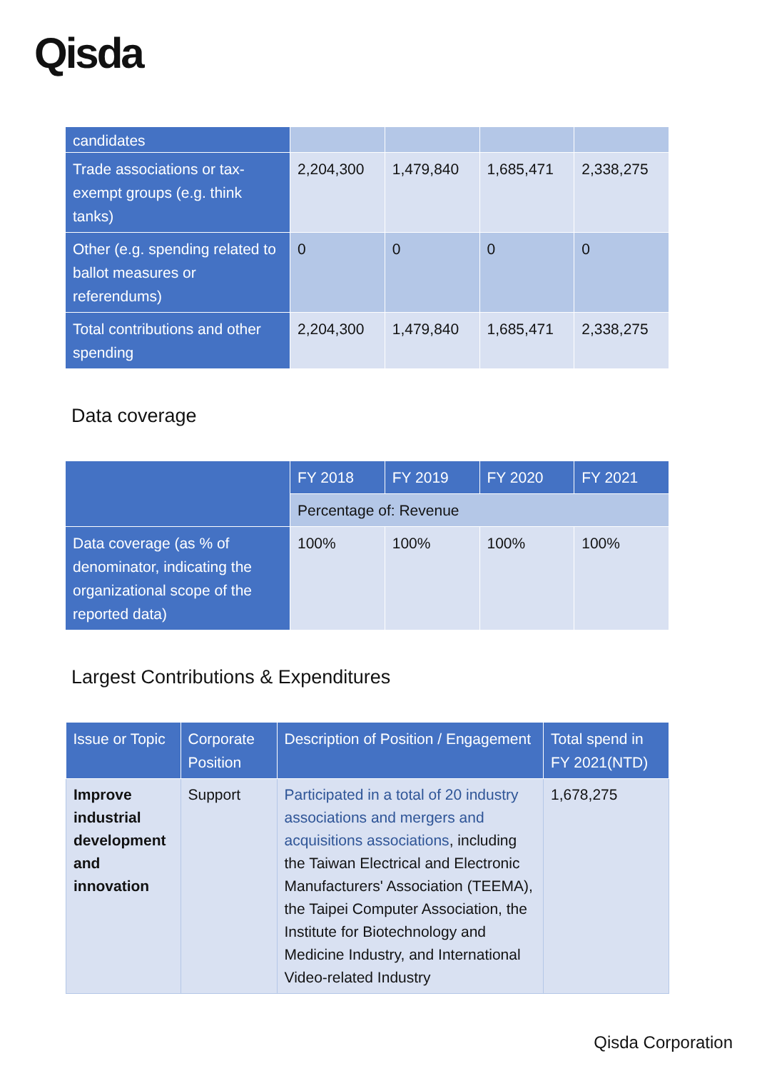Qisda
| candidates | | | | |
| Trade associations or tax-exempt groups (e.g. think tanks) | 2,204,300 | 1,479,840 | 1,685,471 | 2,338,275 |
| Other (e.g. spending related to ballot measures or referendums) | 0 | 0 | 0 | 0 |
| Total contributions and other spending | 2,204,300 | 1,479,840 | 1,685,471 | 2,338,275 |
Data coverage
| | FY 2018 | FY 2019 | FY 2020 | FY 2021 |
| --- | --- | --- | --- | --- |
| | Percentage of: Revenue | | | |
| Data coverage (as % of denominator, indicating the organizational scope of the reported data) | 100% | 100% | 100% | 100% |
Largest Contributions & Expenditures
| Issue or Topic | Corporate Position | Description of Position / Engagement | Total spend in FY 2021(NTD) |
| --- | --- | --- | --- |
| Improve industrial development and innovation | Support | Participated in a total of 20 industry associations and mergers and acquisitions associations , including the Taiwan Electrical and Electronic Manufacturers' Association (TEEMA), the Taipei Computer Association, the Institute for Biotechnology and Medicine Industry, and International Video-related Industry | 1,678,275 |
Qisda Corporation